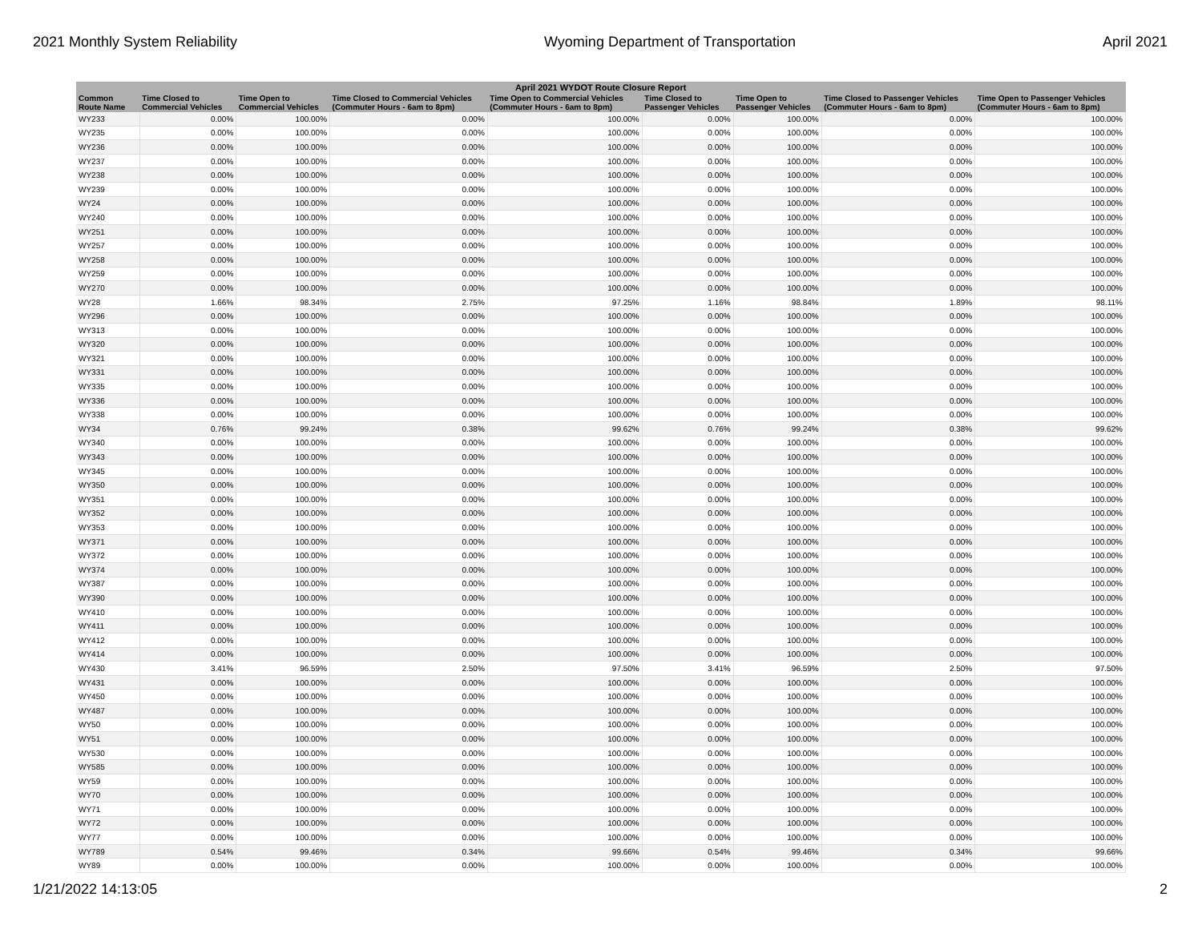2021 Monthly System Reliability Wyoming Department of Transportation April 2021
| April 2021 WYDOT Route Closure Report | | | | | | | | |
| --- | --- | --- | --- | --- | --- | --- | --- | --- |
| Common Route Name | Time Closed to Commercial Vehicles | Time Open to Commercial Vehicles | Time Closed to Commercial Vehicles (Commuter Hours - 6am to 8pm) | Time Open to Commercial Vehicles (Commuter Hours - 6am to 8pm) | Time Closed to Passenger Vehicles | Time Open to Passenger Vehicles | Time Closed to Passenger Vehicles (Commuter Hours - 6am to 8pm) | Time Open to Passenger Vehicles (Commuter Hours - 6am to 8pm) |
| WY233 | 0.00% | 100.00% | 0.00% | 100.00% | 0.00% | 100.00% | 0.00% | 100.00% |
| WY235 | 0.00% | 100.00% | 0.00% | 100.00% | 0.00% | 100.00% | 0.00% | 100.00% |
| WY236 | 0.00% | 100.00% | 0.00% | 100.00% | 0.00% | 100.00% | 0.00% | 100.00% |
| WY237 | 0.00% | 100.00% | 0.00% | 100.00% | 0.00% | 100.00% | 0.00% | 100.00% |
| WY238 | 0.00% | 100.00% | 0.00% | 100.00% | 0.00% | 100.00% | 0.00% | 100.00% |
| WY239 | 0.00% | 100.00% | 0.00% | 100.00% | 0.00% | 100.00% | 0.00% | 100.00% |
| WY24 | 0.00% | 100.00% | 0.00% | 100.00% | 0.00% | 100.00% | 0.00% | 100.00% |
| WY240 | 0.00% | 100.00% | 0.00% | 100.00% | 0.00% | 100.00% | 0.00% | 100.00% |
| WY251 | 0.00% | 100.00% | 0.00% | 100.00% | 0.00% | 100.00% | 0.00% | 100.00% |
| WY257 | 0.00% | 100.00% | 0.00% | 100.00% | 0.00% | 100.00% | 0.00% | 100.00% |
| WY258 | 0.00% | 100.00% | 0.00% | 100.00% | 0.00% | 100.00% | 0.00% | 100.00% |
| WY259 | 0.00% | 100.00% | 0.00% | 100.00% | 0.00% | 100.00% | 0.00% | 100.00% |
| WY270 | 0.00% | 100.00% | 0.00% | 100.00% | 0.00% | 100.00% | 0.00% | 100.00% |
| WY28 | 1.66% | 98.34% | 2.75% | 97.25% | 1.16% | 98.84% | 1.89% | 98.11% |
| WY296 | 0.00% | 100.00% | 0.00% | 100.00% | 0.00% | 100.00% | 0.00% | 100.00% |
| WY313 | 0.00% | 100.00% | 0.00% | 100.00% | 0.00% | 100.00% | 0.00% | 100.00% |
| WY320 | 0.00% | 100.00% | 0.00% | 100.00% | 0.00% | 100.00% | 0.00% | 100.00% |
| WY321 | 0.00% | 100.00% | 0.00% | 100.00% | 0.00% | 100.00% | 0.00% | 100.00% |
| WY331 | 0.00% | 100.00% | 0.00% | 100.00% | 0.00% | 100.00% | 0.00% | 100.00% |
| WY335 | 0.00% | 100.00% | 0.00% | 100.00% | 0.00% | 100.00% | 0.00% | 100.00% |
| WY336 | 0.00% | 100.00% | 0.00% | 100.00% | 0.00% | 100.00% | 0.00% | 100.00% |
| WY338 | 0.00% | 100.00% | 0.00% | 100.00% | 0.00% | 100.00% | 0.00% | 100.00% |
| WY34 | 0.76% | 99.24% | 0.38% | 99.62% | 0.76% | 99.24% | 0.38% | 99.62% |
| WY340 | 0.00% | 100.00% | 0.00% | 100.00% | 0.00% | 100.00% | 0.00% | 100.00% |
| WY343 | 0.00% | 100.00% | 0.00% | 100.00% | 0.00% | 100.00% | 0.00% | 100.00% |
| WY345 | 0.00% | 100.00% | 0.00% | 100.00% | 0.00% | 100.00% | 0.00% | 100.00% |
| WY350 | 0.00% | 100.00% | 0.00% | 100.00% | 0.00% | 100.00% | 0.00% | 100.00% |
| WY351 | 0.00% | 100.00% | 0.00% | 100.00% | 0.00% | 100.00% | 0.00% | 100.00% |
| WY352 | 0.00% | 100.00% | 0.00% | 100.00% | 0.00% | 100.00% | 0.00% | 100.00% |
| WY353 | 0.00% | 100.00% | 0.00% | 100.00% | 0.00% | 100.00% | 0.00% | 100.00% |
| WY371 | 0.00% | 100.00% | 0.00% | 100.00% | 0.00% | 100.00% | 0.00% | 100.00% |
| WY372 | 0.00% | 100.00% | 0.00% | 100.00% | 0.00% | 100.00% | 0.00% | 100.00% |
| WY374 | 0.00% | 100.00% | 0.00% | 100.00% | 0.00% | 100.00% | 0.00% | 100.00% |
| WY387 | 0.00% | 100.00% | 0.00% | 100.00% | 0.00% | 100.00% | 0.00% | 100.00% |
| WY390 | 0.00% | 100.00% | 0.00% | 100.00% | 0.00% | 100.00% | 0.00% | 100.00% |
| WY410 | 0.00% | 100.00% | 0.00% | 100.00% | 0.00% | 100.00% | 0.00% | 100.00% |
| WY411 | 0.00% | 100.00% | 0.00% | 100.00% | 0.00% | 100.00% | 0.00% | 100.00% |
| WY412 | 0.00% | 100.00% | 0.00% | 100.00% | 0.00% | 100.00% | 0.00% | 100.00% |
| WY414 | 0.00% | 100.00% | 0.00% | 100.00% | 0.00% | 100.00% | 0.00% | 100.00% |
| WY430 | 3.41% | 96.59% | 2.50% | 97.50% | 3.41% | 96.59% | 2.50% | 97.50% |
| WY431 | 0.00% | 100.00% | 0.00% | 100.00% | 0.00% | 100.00% | 0.00% | 100.00% |
| WY450 | 0.00% | 100.00% | 0.00% | 100.00% | 0.00% | 100.00% | 0.00% | 100.00% |
| WY487 | 0.00% | 100.00% | 0.00% | 100.00% | 0.00% | 100.00% | 0.00% | 100.00% |
| WY50 | 0.00% | 100.00% | 0.00% | 100.00% | 0.00% | 100.00% | 0.00% | 100.00% |
| WY51 | 0.00% | 100.00% | 0.00% | 100.00% | 0.00% | 100.00% | 0.00% | 100.00% |
| WY530 | 0.00% | 100.00% | 0.00% | 100.00% | 0.00% | 100.00% | 0.00% | 100.00% |
| WY585 | 0.00% | 100.00% | 0.00% | 100.00% | 0.00% | 100.00% | 0.00% | 100.00% |
| WY59 | 0.00% | 100.00% | 0.00% | 100.00% | 0.00% | 100.00% | 0.00% | 100.00% |
| WY70 | 0.00% | 100.00% | 0.00% | 100.00% | 0.00% | 100.00% | 0.00% | 100.00% |
| WY71 | 0.00% | 100.00% | 0.00% | 100.00% | 0.00% | 100.00% | 0.00% | 100.00% |
| WY72 | 0.00% | 100.00% | 0.00% | 100.00% | 0.00% | 100.00% | 0.00% | 100.00% |
| WY77 | 0.00% | 100.00% | 0.00% | 100.00% | 0.00% | 100.00% | 0.00% | 100.00% |
| WY789 | 0.54% | 99.46% | 0.34% | 99.66% | 0.54% | 99.46% | 0.34% | 99.66% |
| WY89 | 0.00% | 100.00% | 0.00% | 100.00% | 0.00% | 100.00% | 0.00% | 100.00% |
1/21/2022 14:13:05 2